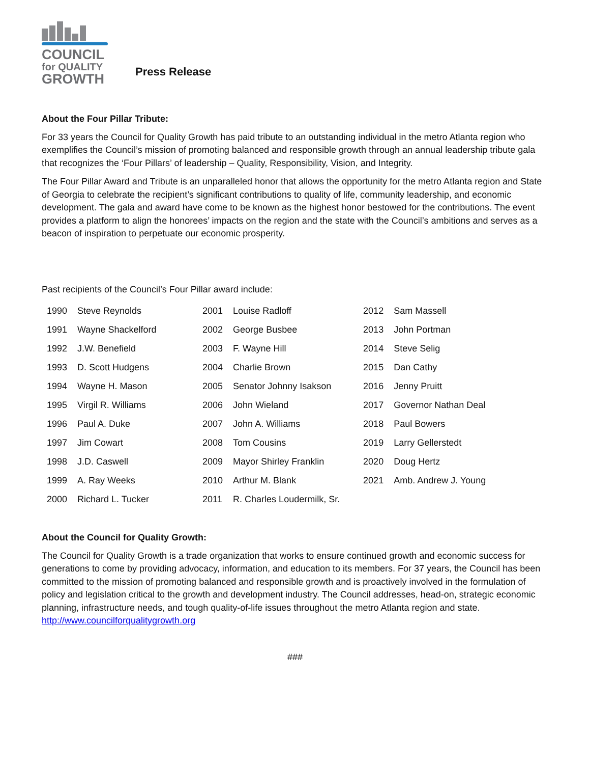COUNCIL
for QUALITY
GROWTH
Press Release
About the Four Pillar Tribute:
For 33 years the Council for Quality Growth has paid tribute to an outstanding individual in the metro Atlanta region who exemplifies the Council’s mission of promoting balanced and responsible growth through an annual leadership tribute gala that recognizes the ‘Four Pillars’ of leadership – Quality, Responsibility, Vision, and Integrity.
The Four Pillar Award and Tribute is an unparalleled honor that allows the opportunity for the metro Atlanta region and State of Georgia to celebrate the recipient’s significant contributions to quality of life, community leadership, and economic development. The gala and award have come to be known as the highest honor bestowed for the contributions. The event provides a platform to align the honorees’ impacts on the region and the state with the Council’s ambitions and serves as a beacon of inspiration to perpetuate our economic prosperity.
Past recipients of the Council’s Four Pillar award include:
| 1990 | Steve Reynolds | 2001 | Louise Radloff | 2012 | Sam Massell |
| 1991 | Wayne Shackelford | 2002 | George Busbee | 2013 | John Portman |
| 1992 | J.W. Benefield | 2003 | F. Wayne Hill | 2014 | Steve Selig |
| 1993 | D. Scott Hudgens | 2004 | Charlie Brown | 2015 | Dan Cathy |
| 1994 | Wayne H. Mason | 2005 | Senator Johnny Isakson | 2016 | Jenny Pruitt |
| 1995 | Virgil R. Williams | 2006 | John Wieland | 2017 | Governor Nathan Deal |
| 1996 | Paul A. Duke | 2007 | John A. Williams | 2018 | Paul Bowers |
| 1997 | Jim Cowart | 2008 | Tom Cousins | 2019 | Larry Gellerstedt |
| 1998 | J.D. Caswell | 2009 | Mayor Shirley Franklin | 2020 | Doug Hertz |
| 1999 | A. Ray Weeks | 2010 | Arthur M. Blank | 2021 | Amb. Andrew J. Young |
| 2000 | Richard L. Tucker | 2011 | R. Charles Loudermilk, Sr. | | |
About the Council for Quality Growth:
The Council for Quality Growth is a trade organization that works to ensure continued growth and economic success for generations to come by providing advocacy, information, and education to its members. For 37 years, the Council has been committed to the mission of promoting balanced and responsible growth and is proactively involved in the formulation of policy and legislation critical to the growth and development industry. The Council addresses, head-on, strategic economic planning, infrastructure needs, and tough quality-of-life issues throughout the metro Atlanta region and state. http://www.councilforqualitygrowth.org
###